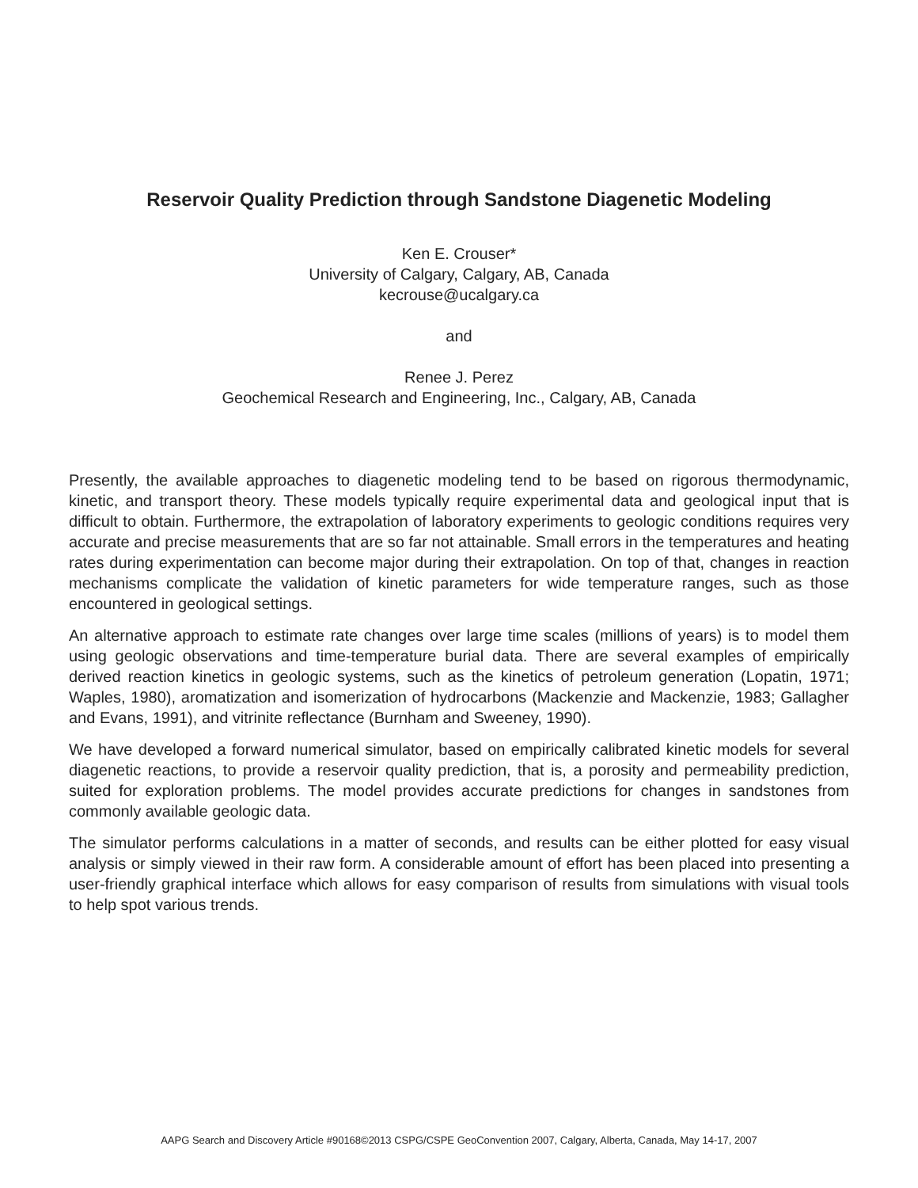Reservoir Quality Prediction through Sandstone Diagenetic Modeling
Ken E. Crouser*
University of Calgary, Calgary, AB, Canada
kecrouse@ucalgary.ca
and
Renee J. Perez
Geochemical Research and Engineering, Inc., Calgary, AB, Canada
Presently, the available approaches to diagenetic modeling tend to be based on rigorous thermodynamic, kinetic, and transport theory. These models typically require experimental data and geological input that is difficult to obtain. Furthermore, the extrapolation of laboratory experiments to geologic conditions requires very accurate and precise measurements that are so far not attainable. Small errors in the temperatures and heating rates during experimentation can become major during their extrapolation. On top of that, changes in reaction mechanisms complicate the validation of kinetic parameters for wide temperature ranges, such as those encountered in geological settings.
An alternative approach to estimate rate changes over large time scales (millions of years) is to model them using geologic observations and time-temperature burial data. There are several examples of empirically derived reaction kinetics in geologic systems, such as the kinetics of petroleum generation (Lopatin, 1971; Waples, 1980), aromatization and isomerization of hydrocarbons (Mackenzie and Mackenzie, 1983; Gallagher and Evans, 1991), and vitrinite reflectance (Burnham and Sweeney, 1990).
We have developed a forward numerical simulator, based on empirically calibrated kinetic models for several diagenetic reactions, to provide a reservoir quality prediction, that is, a porosity and permeability prediction, suited for exploration problems. The model provides accurate predictions for changes in sandstones from commonly available geologic data.
The simulator performs calculations in a matter of seconds, and results can be either plotted for easy visual analysis or simply viewed in their raw form. A considerable amount of effort has been placed into presenting a user-friendly graphical interface which allows for easy comparison of results from simulations with visual tools to help spot various trends.
AAPG Search and Discovery Article #90168©2013 CSPG/CSPE GeoConvention 2007, Calgary, Alberta, Canada, May 14-17, 2007